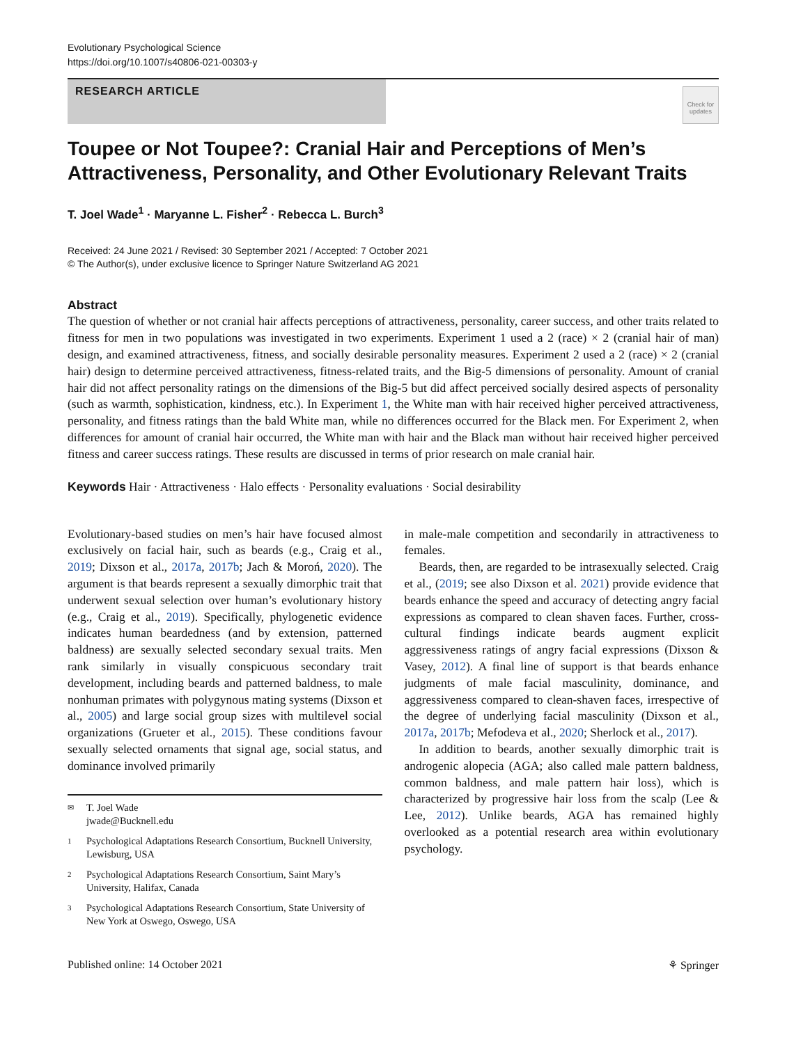Evolutionary Psychological Science
https://doi.org/10.1007/s40806-021-00303-y
RESEARCH ARTICLE
Check for updates
Toupee or Not Toupee?: Cranial Hair and Perceptions of Men’s Attractiveness, Personality, and Other Evolutionary Relevant Traits
T. Joel Wade<sup>1</sup> · Maryanne L. Fisher<sup>2</sup> · Rebecca L. Burch<sup>3</sup>
Received: 24 June 2021 / Revised: 30 September 2021 / Accepted: 7 October 2021
© The Author(s), under exclusive licence to Springer Nature Switzerland AG 2021
Abstract
The question of whether or not cranial hair affects perceptions of attractiveness, personality, career success, and other traits related to fitness for men in two populations was investigated in two experiments. Experiment 1 used a 2 (race) × 2 (cranial hair of man) design, and examined attractiveness, fitness, and socially desirable personality measures. Experiment 2 used a 2 (race) × 2 (cranial hair) design to determine perceived attractiveness, fitness-related traits, and the Big-5 dimensions of personality. Amount of cranial hair did not affect personality ratings on the dimensions of the Big-5 but did affect perceived socially desired aspects of personality (such as warmth, sophistication, kindness, etc.). In Experiment 1, the White man with hair received higher perceived attractiveness, personality, and fitness ratings than the bald White man, while no differences occurred for the Black men. For Experiment 2, when differences for amount of cranial hair occurred, the White man with hair and the Black man without hair received higher perceived fitness and career success ratings. These results are discussed in terms of prior research on male cranial hair.
Keywords Hair · Attractiveness · Halo effects · Personality evaluations · Social desirability
Evolutionary-based studies on men’s hair have focused almost exclusively on facial hair, such as beards (e.g., Craig et al., 2019; Dixson et al., 2017a, 2017b; Jach & Moroń, 2020). The argument is that beards represent a sexually dimorphic trait that underwent sexual selection over human’s evolutionary history (e.g., Craig et al., 2019). Specifically, phylogenetic evidence indicates human beardedness (and by extension, patterned baldness) are sexually selected secondary sexual traits. Men rank similarly in visually conspicuous secondary trait development, including beards and patterned baldness, to male nonhuman primates with polygynous mating systems (Dixson et al., 2005) and large social group sizes with multilevel social organizations (Grueter et al., 2015). These conditions favour sexually selected ornaments that signal age, social status, and dominance involved primarily
✉ T. Joel Wade
jwade@Bucknell.edu
1 Psychological Adaptations Research Consortium, Bucknell University, Lewisburg, USA
2 Psychological Adaptations Research Consortium, Saint Mary’s University, Halifax, Canada
3 Psychological Adaptations Research Consortium, State University of New York at Oswego, Oswego, USA
in male-male competition and secondarily in attractiveness to females.
Beards, then, are regarded to be intrasexually selected. Craig et al., (2019; see also Dixson et al. 2021) provide evidence that beards enhance the speed and accuracy of detecting angry facial expressions as compared to clean shaven faces. Further, cross-cultural findings indicate beards augment explicit aggressiveness ratings of angry facial expressions (Dixson & Vasey, 2012). A final line of support is that beards enhance judgments of male facial masculinity, dominance, and aggressiveness compared to clean-shaven faces, irrespective of the degree of underlying facial masculinity (Dixson et al., 2017a, 2017b; Mefodeva et al., 2020; Sherlock et al., 2017).
In addition to beards, another sexually dimorphic trait is androgenic alopecia (AGA; also called male pattern baldness, common baldness, and male pattern hair loss), which is characterized by progressive hair loss from the scalp (Lee & Lee, 2012). Unlike beards, AGA has remained highly overlooked as a potential research area within evolutionary psychology.
Published online: 14 October 2021 ⚘ Springer